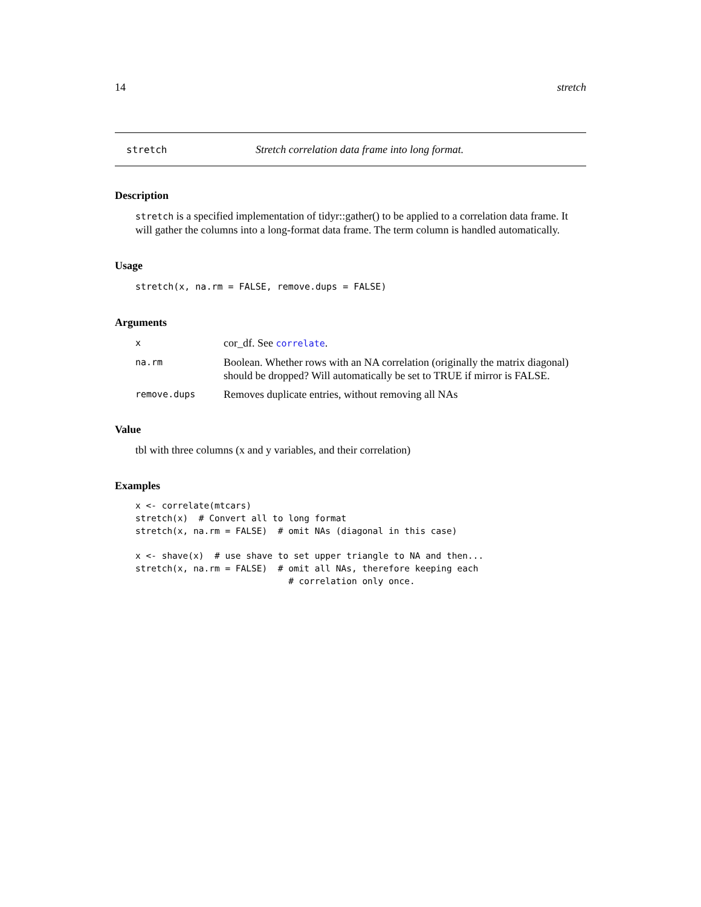14 stretch
stretch Stretch correlation data frame into long format.
Description
stretch is a specified implementation of tidyr::gather() to be applied to a correlation data frame. It will gather the columns into a long-format data frame. The term column is handled automatically.
Usage
stretch(x, na.rm = FALSE, remove.dups = FALSE)
Arguments
| x | cor_df. See correlate . |
| na.rm | Boolean. Whether rows with an NA correlation (originally the matrix diagonal) should be dropped? Will automatically be set to TRUE if mirror is FALSE. |
| remove.dups | Removes duplicate entries, without removing all NAs |
Value
tbl with three columns (x and y variables, and their correlation)
Examples
x <- correlate(mtcars)
stretch(x)  # Convert all to long format
stretch(x, na.rm = FALSE)  # omit NAs (diagonal in this case)

x <- shave(x)  # use shave to set upper triangle to NA and then...
stretch(x, na.rm = FALSE)  # omit all NAs, therefore keeping each
                             # correlation only once.